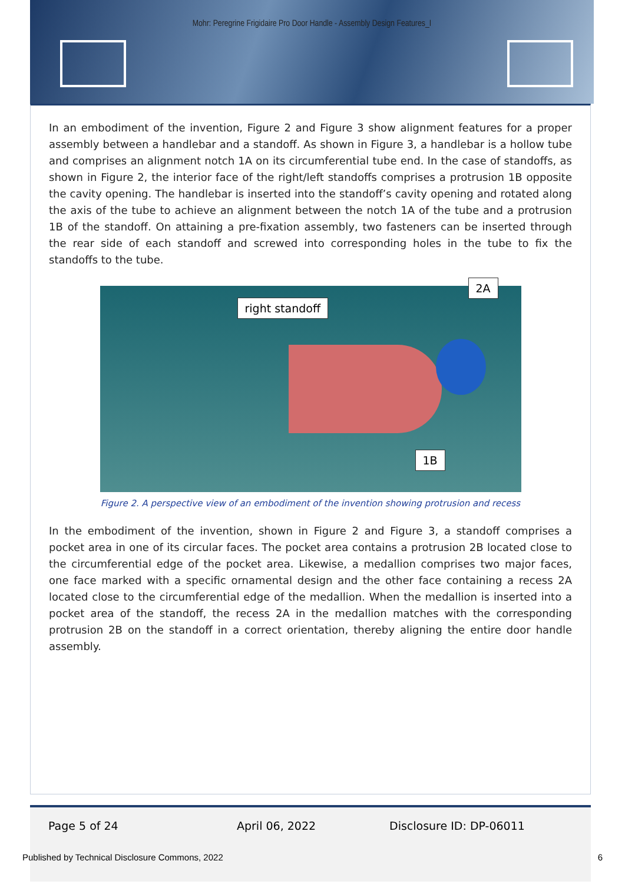Mohr: Peregrine Frigidaire Pro Door Handle - Assembly Design Features_I
In an embodiment of the invention, Figure 2 and Figure 3 show alignment features for a proper assembly between a handlebar and a standoff. As shown in Figure 3, a handlebar is a hollow tube and comprises an alignment notch 1A on its circumferential tube end. In the case of standoffs, as shown in Figure 2, the interior face of the right/left standoffs comprises a protrusion 1B opposite the cavity opening. The handlebar is inserted into the standoff’s cavity opening and rotated along the axis of the tube to achieve an alignment between the notch 1A of the tube and a protrusion 1B of the standoff. On attaining a pre-fixation assembly, two fasteners can be inserted through the rear side of each standoff and screwed into corresponding holes in the tube to fix the standoffs to the tube.
right standoff
2A
1B
Figure 2. A perspective view of an embodiment of the invention showing protrusion and recess
In the embodiment of the invention, shown in Figure 2 and Figure 3, a standoff comprises a pocket area in one of its circular faces. The pocket area contains a protrusion 2B located close to the circumferential edge of the pocket area. Likewise, a medallion comprises two major faces, one face marked with a specific ornamental design and the other face containing a recess 2A located close to the circumferential edge of the medallion. When the medallion is inserted into a pocket area of the standoff, the recess 2A in the medallion matches with the corresponding protrusion 2B on the standoff in a correct orientation, thereby aligning the entire door handle assembly.
Page 5 of 24 April 06, 2022 Disclosure ID: DP-06011
Published by Technical Disclosure Commons, 2022 6